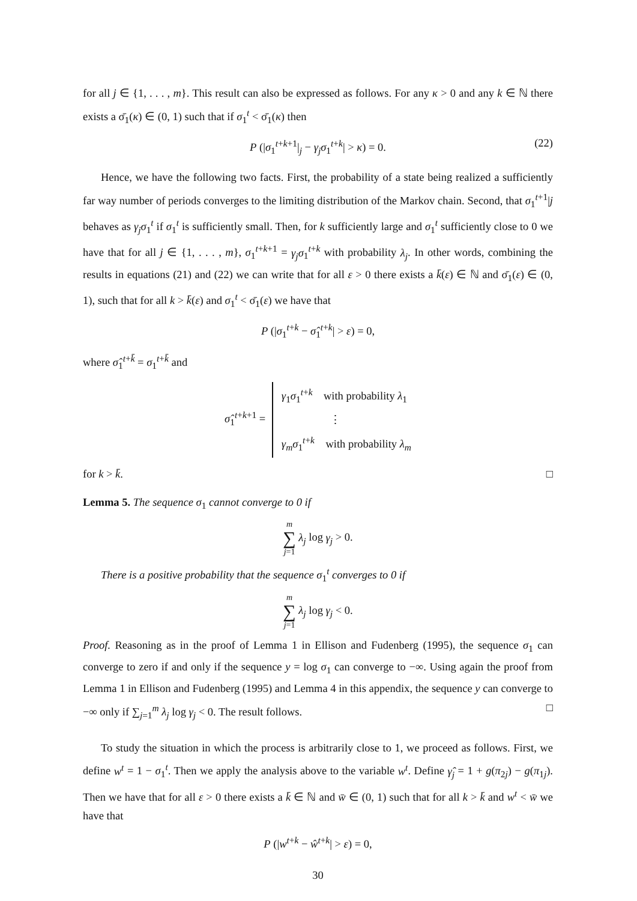for all j ∈ {1, . . . , m}. This result can also be expressed as follows. For any κ > 0 and any k ∈ ℕ there exists a σ̄<sub>1</sub>(κ) ∈ (0, 1) such that if σ<sub>1</sub><sup>t</sup> < σ̄<sub>1</sub>(κ) then
P (|σ<sub>1</sub><sup>t+k+1</sup>|<sub>j</sub> − γ<sub>j</sub>σ<sub>1</sub><sup>t+k</sup>| > κ) = 0. (22)
Hence, we have the following two facts. First, the probability of a state being realized a sufficiently far way number of periods converges to the limiting distribution of the Markov chain. Second, that σ<sub>1</sub><sup>t+1</sup>|j behaves as γ<sub>j</sub>σ<sub>1</sub><sup>t</sup> if σ<sub>1</sub><sup>t</sup> is sufficiently small. Then, for k sufficiently large and σ<sub>1</sub><sup>t</sup> sufficiently close to 0 we have that for all j ∈ {1, . . . , m}, σ<sub>1</sub><sup>t+k+1</sup> = γ<sub>j</sub>σ<sub>1</sub><sup>t+k</sup> with probability λ<sub>j</sub>. In other words, combining the results in equations (21) and (22) we can write that for all ε > 0 there exists a k̄(ε) ∈ ℕ and σ̄<sub>1</sub>(ε) ∈ (0, 1), such that for all k > k̄(ε) and σ<sub>1</sub><sup>t</sup> < σ̄<sub>1</sub>(ε) we have that
P (|σ<sub>1</sub><sup>t+k</sup> − σ̂<sub>1</sub><sup>t+k</sup>| > ε) = 0,
where σ̂<sub>1</sub><sup>t+k̄</sup> = σ<sub>1</sub><sup>t+k̄</sup> and
σ̂<sub>1</sub><sup>t+k+1</sup> = γ<sub>1</sub>σ<sub>1</sub><sup>t+k</sup> with probability λ<sub>1</sub> ⋮ γ<sub>m</sub>σ<sub>1</sub><sup>t+k</sup> with probability λ<sub>m</sub>
for k > k̄. □
Lemma 5. The sequence σ<sub>1</sub> cannot converge to 0 if
m ∑ j=1 λ<sub>j</sub> log γ<sub>j</sub> > 0.
There is a positive probability that the sequence σ<sub>1</sub><sup>t</sup> converges to 0 if
m ∑ j=1 λ<sub>j</sub> log γ<sub>j</sub> < 0.
Proof. Reasoning as in the proof of Lemma 1 in Ellison and Fudenberg (1995), the sequence σ<sub>1</sub> can converge to zero if and only if the sequence y = log σ<sub>1</sub> can converge to −∞. Using again the proof from Lemma 1 in Ellison and Fudenberg (1995) and Lemma 4 in this appendix, the sequence y can converge to −∞ only if ∑<sub>j=1</sub><sup>m</sup> λ<sub>j</sub> log γ<sub>j</sub> < 0. The result follows. □
To study the situation in which the process is arbitrarily close to 1, we proceed as follows. First, we define w<sup>t</sup> = 1 − σ<sub>1</sub><sup>t</sup>. Then we apply the analysis above to the variable w<sup>t</sup>. Define γ̂<sub>j</sub> = 1 + g(π<sub>2j</sub>) − g(π<sub>1j</sub>). Then we have that for all ε > 0 there exists a k̄ ∈ ℕ and w̄ ∈ (0, 1) such that for all k > k̄ and w<sup>t</sup> < w̄ we have that
P (|w<sup>t+k</sup> − ŵ<sup>t+k</sup>| > ε) = 0,
30